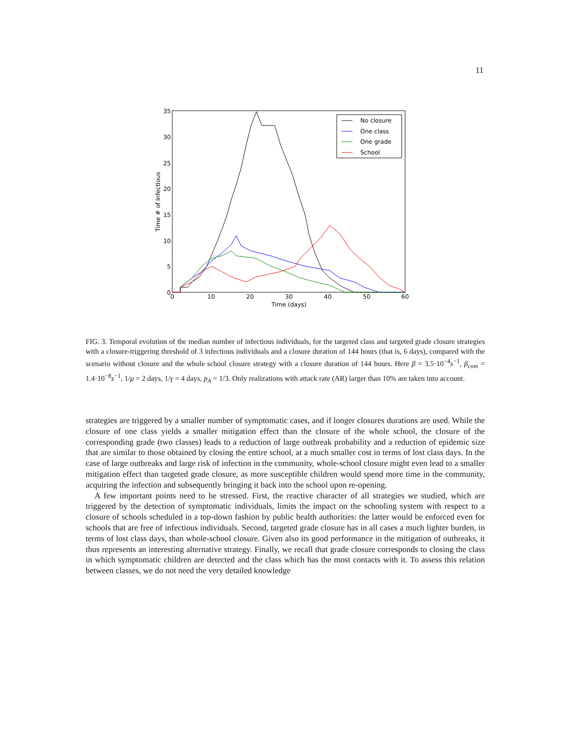11
35
30
25
20
15
10
5
0
0
10
20
30
40
50
60
Time (days)
Time # of infectious
No closure
One class
One grade
School
FIG. 3. Temporal evolution of the median number of infectious individuals, for the targeted class and targeted grade closure strategies with a closure-triggering threshold of 3 infectious individuals and a closure duration of 144 hours (that is, 6 days), compared with the scenario without closure and the whole school closure strategy with a closure duration of 144 hours. Here β = 3.5·10<sup>−4</sup>s<sup>−1</sup>, β<sub>com</sub> = 1.4·10<sup>−8</sup>s<sup>−1</sup>, 1/μ = 2 days, 1/γ = 4 days, p<sub>A</sub> = 1/3. Only realizations with attack rate (AR) larger than 10% are taken into account.
strategies are triggered by a smaller number of symptomatic cases, and if longer closures durations are used. While the closure of one class yields a smaller mitigation effect than the closure of the whole school, the closure of the corresponding grade (two classes) leads to a reduction of large outbreak probability and a reduction of epidemic size that are similar to those obtained by closing the entire school, at a much smaller cost in terms of lost class days. In the case of large outbreaks and large risk of infection in the community, whole-school closure might even lead to a smaller mitigation effect than targeted grade closure, as more susceptible children would spend more time in the community, acquiring the infection and subsequently bringing it back into the school upon re-opening.
A few important points need to be stressed. First, the reactive character of all strategies we studied, which are triggered by the detection of symptomatic individuals, limits the impact on the schooling system with respect to a closure of schools scheduled in a top-down fashion by public health authorities: the latter would be enforced even for schools that are free of infectious individuals. Second, targeted grade closure has in all cases a much lighter burden, in terms of lost class days, than whole-school closure. Given also its good performance in the mitigation of outbreaks, it thus represents an interesting alternative strategy. Finally, we recall that grade closure corresponds to closing the class in which symptomatic children are detected and the class which has the most contacts with it. To assess this relation between classes, we do not need the very detailed knowledge